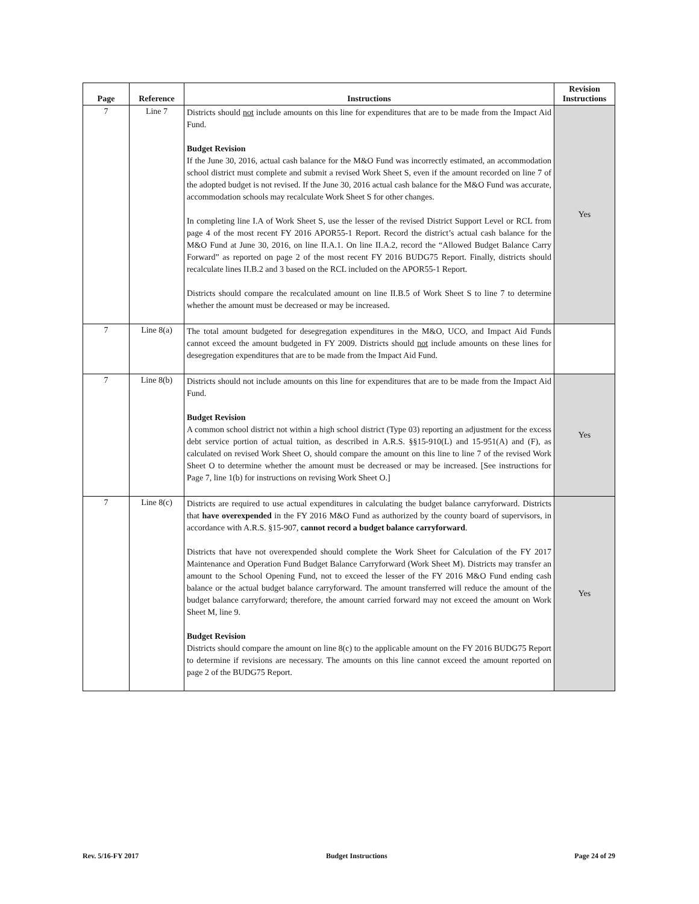| Page | Reference | Instructions | Revision Instructions |
| --- | --- | --- | --- |
| 7 | Line 7 | Districts should not include amounts on this line for expenditures that are to be made from the Impact Aid Fund. Budget Revision If the June 30, 2016, actual cash balance for the M&O Fund was incorrectly estimated, an accommodation school district must complete and submit a revised Work Sheet S, even if the amount recorded on line 7 of the adopted budget is not revised. If the June 30, 2016 actual cash balance for the M&O Fund was accurate, accommodation schools may recalculate Work Sheet S for other changes. In completing line I.A of Work Sheet S, use the lesser of the revised District Support Level or RCL from page 4 of the most recent FY 2016 APOR55-1 Report. Record the district’s actual cash balance for the M&O Fund at June 30, 2016, on line II.A.1. On line II.A.2, record the “Allowed Budget Balance Carry Forward” as reported on page 2 of the most recent FY 2016 BUDG75 Report. Finally, districts should recalculate lines II.B.2 and 3 based on the RCL included on the APOR55-1 Report. Districts should compare the recalculated amount on line II.B.5 of Work Sheet S to line 7 to determine whether the amount must be decreased or may be increased. | Yes |
| 7 | Line 8(a) | The total amount budgeted for desegregation expenditures in the M&O, UCO, and Impact Aid Funds cannot exceed the amount budgeted in FY 2009. Districts should not include amounts on these lines for desegregation expenditures that are to be made from the Impact Aid Fund. | |
| 7 | Line 8(b) | Districts should not include amounts on this line for expenditures that are to be made from the Impact Aid Fund. Budget Revision A common school district not within a high school district (Type 03) reporting an adjustment for the excess debt service portion of actual tuition, as described in A.R.S. §§15-910(L) and 15-951(A) and (F), as calculated on revised Work Sheet O, should compare the amount on this line to line 7 of the revised Work Sheet O to determine whether the amount must be decreased or may be increased. [See instructions for Page 7, line 1(b) for instructions on revising Work Sheet O.] | Yes |
| 7 | Line 8(c) | Districts are required to use actual expenditures in calculating the budget balance carryforward. Districts that have overexpended in the FY 2016 M&O Fund as authorized by the county board of supervisors, in accordance with A.R.S. §15-907, cannot record a budget balance carryforward . Districts that have not overexpended should complete the Work Sheet for Calculation of the FY 2017 Maintenance and Operation Fund Budget Balance Carryforward (Work Sheet M). Districts may transfer an amount to the School Opening Fund, not to exceed the lesser of the FY 2016 M&O Fund ending cash balance or the actual budget balance carryforward. The amount transferred will reduce the amount of the budget balance carryforward; therefore, the amount carried forward may not exceed the amount on Work Sheet M, line 9. Budget Revision Districts should compare the amount on line 8(c) to the applicable amount on the FY 2016 BUDG75 Report to determine if revisions are necessary. The amounts on this line cannot exceed the amount reported on page 2 of the BUDG75 Report. | Yes |
Rev. 5/16-FY 2017 Budget Instructions Page 24 of 29